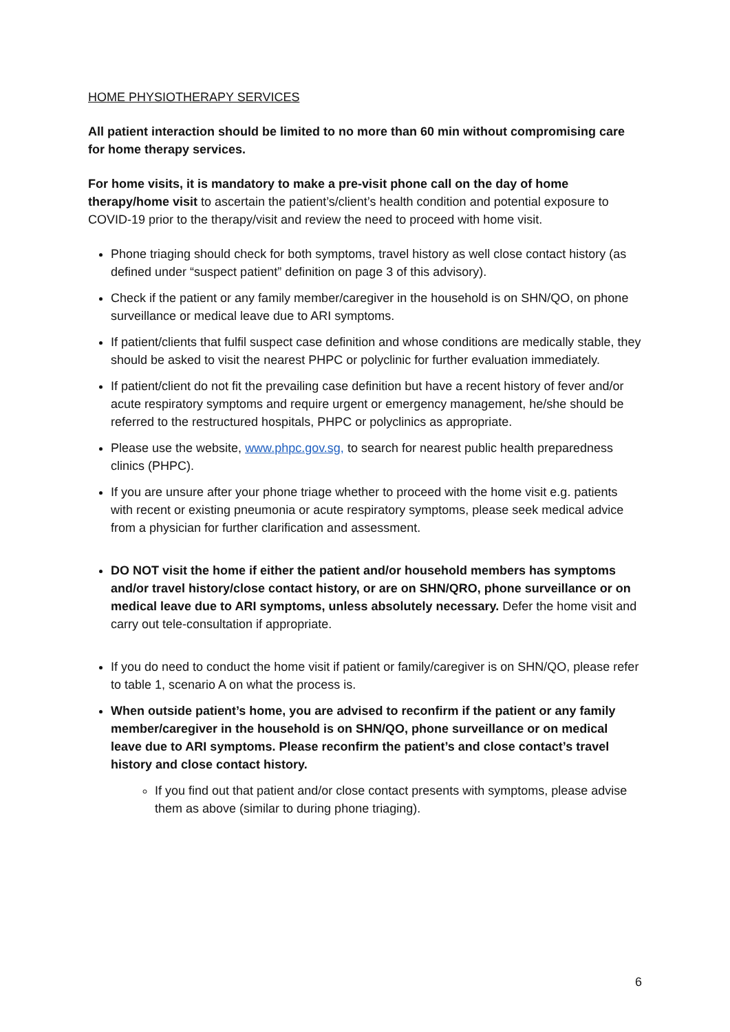HOME PHYSIOTHERAPY SERVICES
All patient interaction should be limited to no more than 60 min without compromising care for home therapy services.
For home visits, it is mandatory to make a pre-visit phone call on the day of home therapy/home visit to ascertain the patient’s/client’s health condition and potential exposure to COVID-19 prior to the therapy/visit and review the need to proceed with home visit.
Phone triaging should check for both symptoms, travel history as well close contact history (as defined under “suspect patient” definition on page 3 of this advisory).
Check if the patient or any family member/caregiver in the household is on SHN/QO, on phone surveillance or medical leave due to ARI symptoms.
If patient/clients that fulfil suspect case definition and whose conditions are medically stable, they should be asked to visit the nearest PHPC or polyclinic for further evaluation immediately.
If patient/client do not fit the prevailing case definition but have a recent history of fever and/or acute respiratory symptoms and require urgent or emergency management, he/she should be referred to the restructured hospitals, PHPC or polyclinics as appropriate.
Please use the website, www.phpc.gov.sg, to search for nearest public health preparedness clinics (PHPC).
If you are unsure after your phone triage whether to proceed with the home visit e.g. patients with recent or existing pneumonia or acute respiratory symptoms, please seek medical advice from a physician for further clarification and assessment.
DO NOT visit the home if either the patient and/or household members has symptoms and/or travel history/close contact history, or are on SHN/QRO, phone surveillance or on medical leave due to ARI symptoms, unless absolutely necessary. Defer the home visit and carry out tele-consultation if appropriate.
If you do need to conduct the home visit if patient or family/caregiver is on SHN/QO, please refer to table 1, scenario A on what the process is.
When outside patient’s home, you are advised to reconfirm if the patient or any family member/caregiver in the household is on SHN/QO, phone surveillance or on medical leave due to ARI symptoms. Please reconfirm the patient’s and close contact’s travel history and close contact history.
If you find out that patient and/or close contact presents with symptoms, please advise them as above (similar to during phone triaging).
6